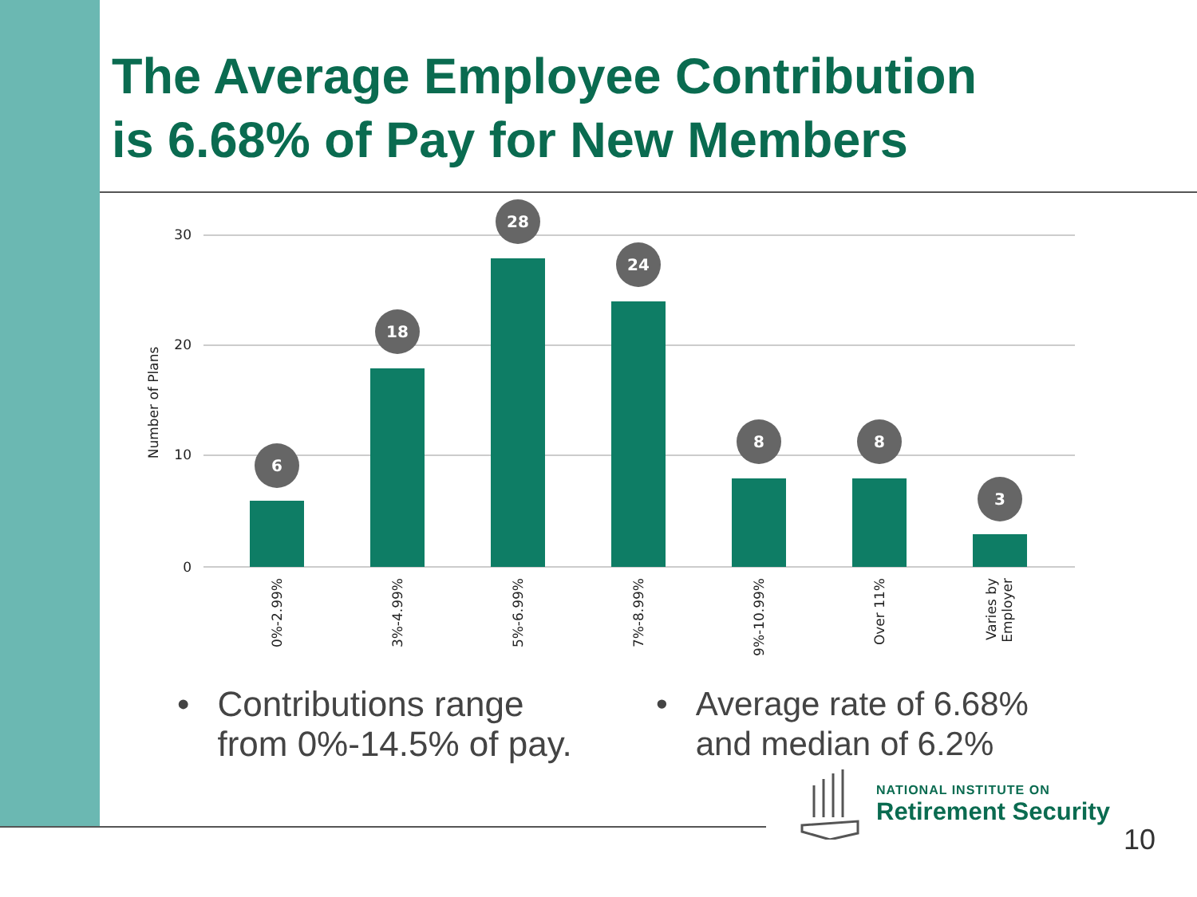The Average Employee Contribution
is 6.68% of Pay for New Members
30
20
10
0
Number of Plans
6
18
28
24
8
8
3
0%-2.99%
3%-4.99%
5%-6.99%
7%-8.99%
9%-10.99%
Over 11%
Varies by
Employer
• Contributions range
from 0%-14.5% of pay.
• Average rate of 6.68%
and median of 6.2%
NATIONAL INSTITUTE ON
Retirement Security
10